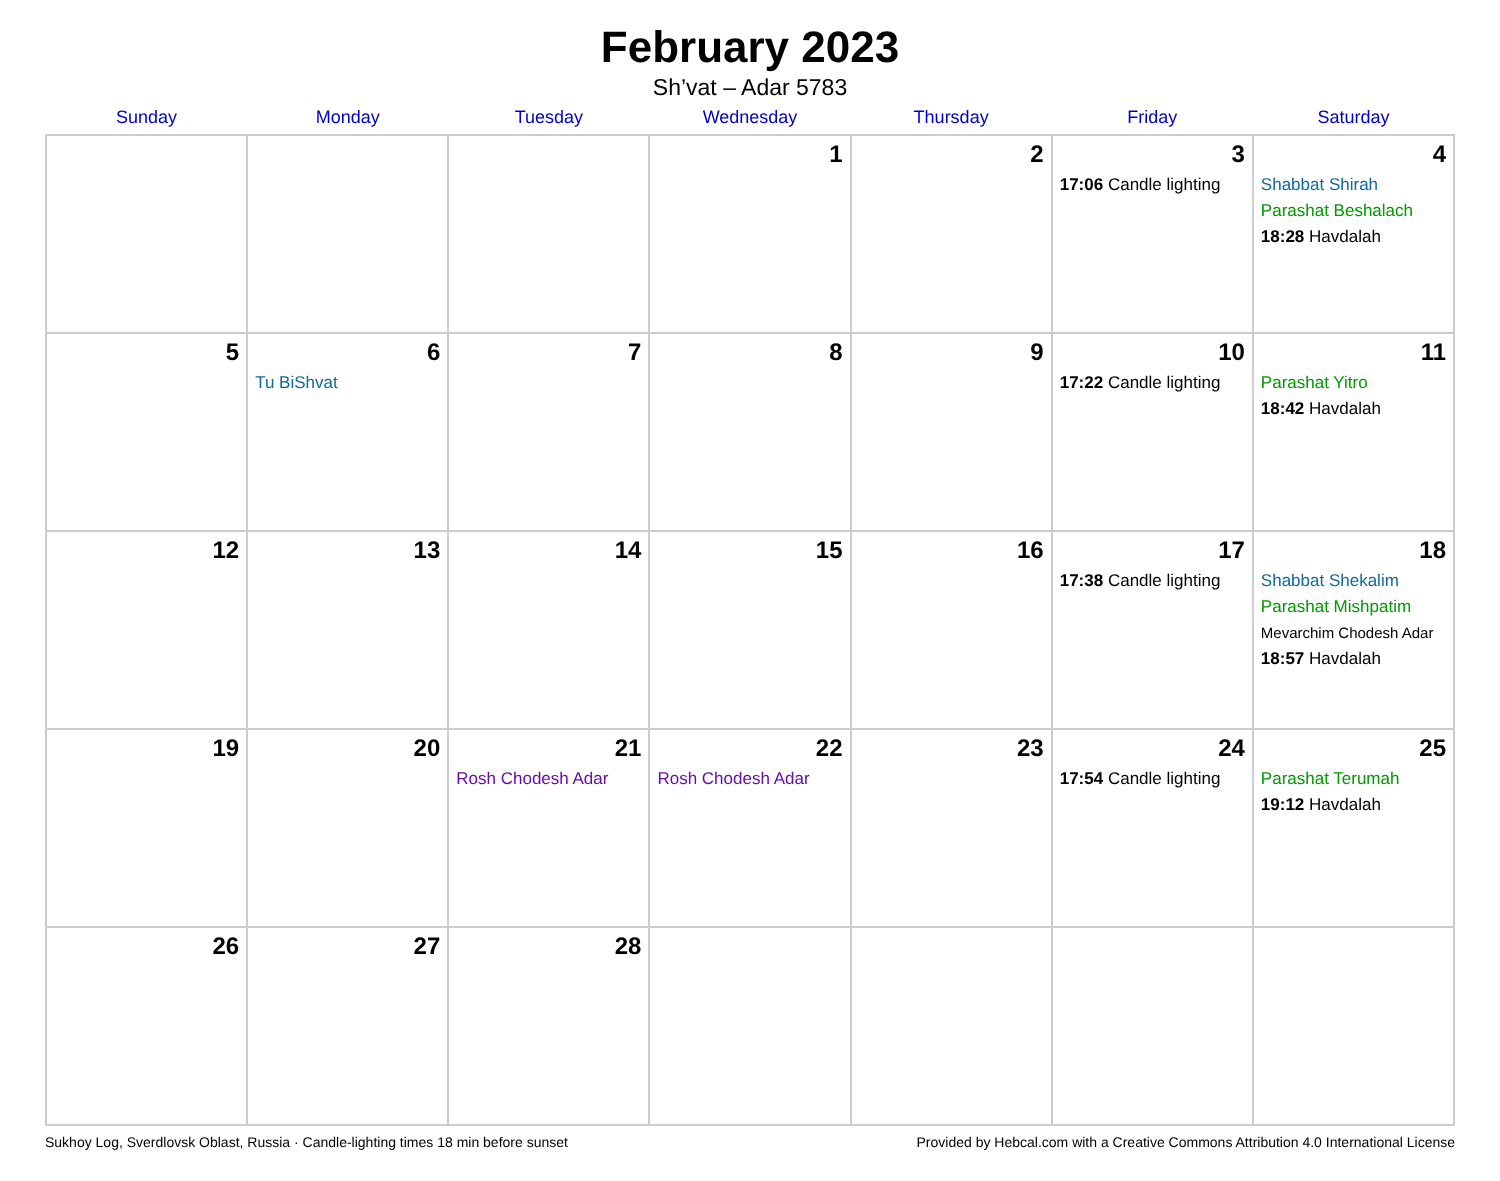February 2023
Sh’vat – Adar 5783
| Sunday | Monday | Tuesday | Wednesday | Thursday | Friday | Saturday |
| --- | --- | --- | --- | --- | --- | --- |
| | | | 1 | 2 | 3 17:06 Candle lighting | 4 Shabbat Shirah Parashat Beshalach 18:28 Havdalah |
| 5 | 6 Tu BiShvat | 7 | 8 | 9 | 10 17:22 Candle lighting | 11 Parashat Yitro 18:42 Havdalah |
| 12 | 13 | 14 | 15 | 16 | 17 17:38 Candle lighting | 18 Shabbat Shekalim Parashat Mishpatim Mevarchim Chodesh Adar 18:57 Havdalah |
| 19 | 20 | 21 Rosh Chodesh Adar | 22 Rosh Chodesh Adar | 23 | 24 17:54 Candle lighting | 25 Parashat Terumah 19:12 Havdalah |
| 26 | 27 | 28 | | | | |
Sukhoy Log, Sverdlovsk Oblast, Russia · Candle-lighting times 18 min before sunset Provided by Hebcal.com with a Creative Commons Attribution 4.0 International License